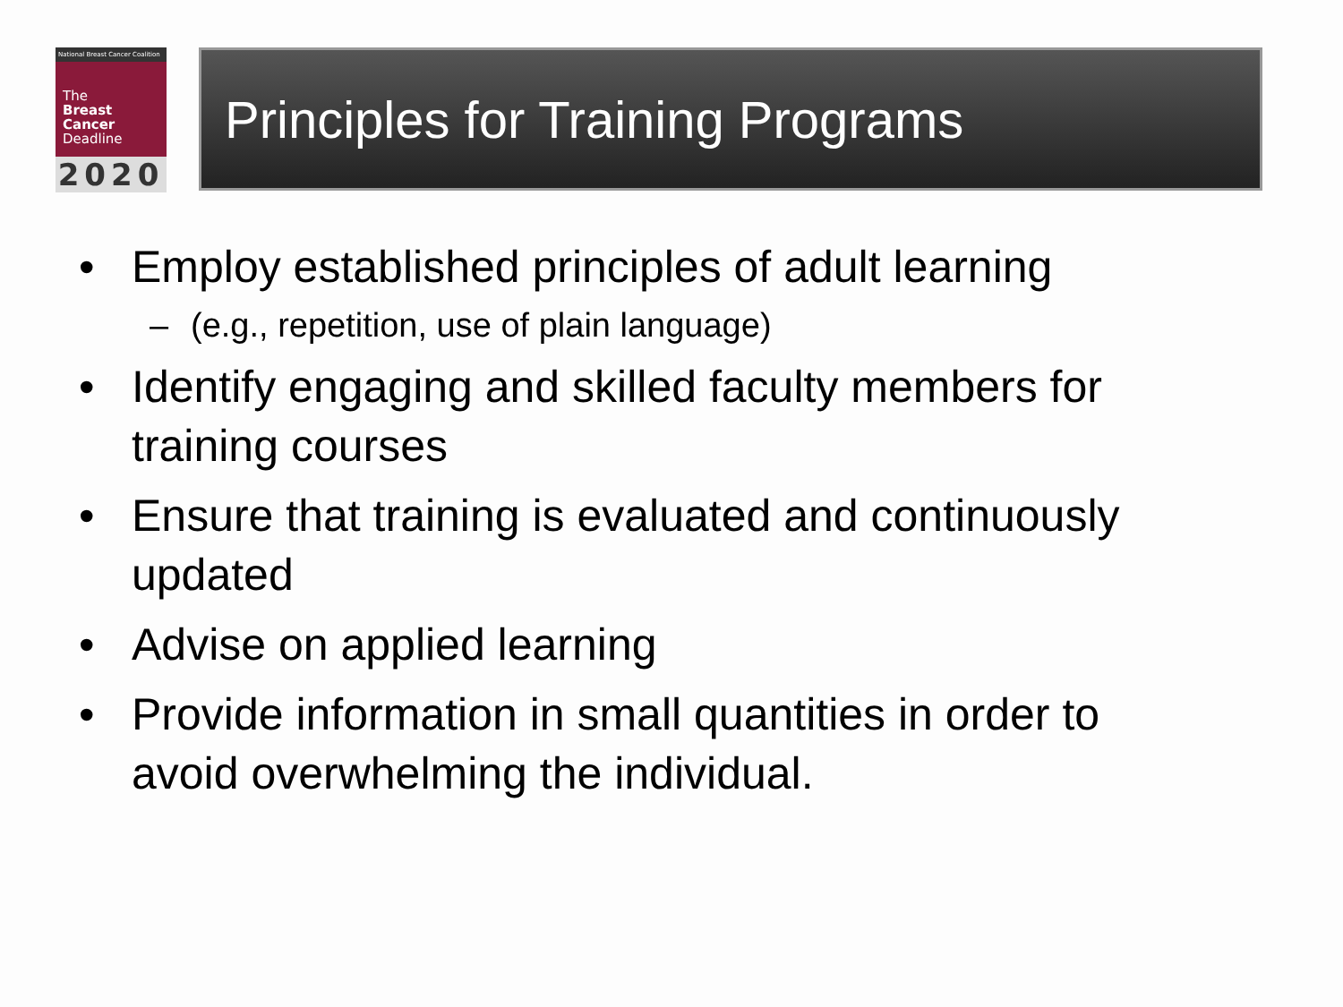National Breast Cancer Coalition
The
Breast
Cancer
Deadline
2020
Principles for Training Programs
• Employ established principles of adult learning
– (e.g., repetition, use of plain language)
• Identify engaging and skilled faculty members for training courses
• Ensure that training is evaluated and continuously updated
• Advise on applied learning
• Provide information in small quantities in order to avoid overwhelming the individual.